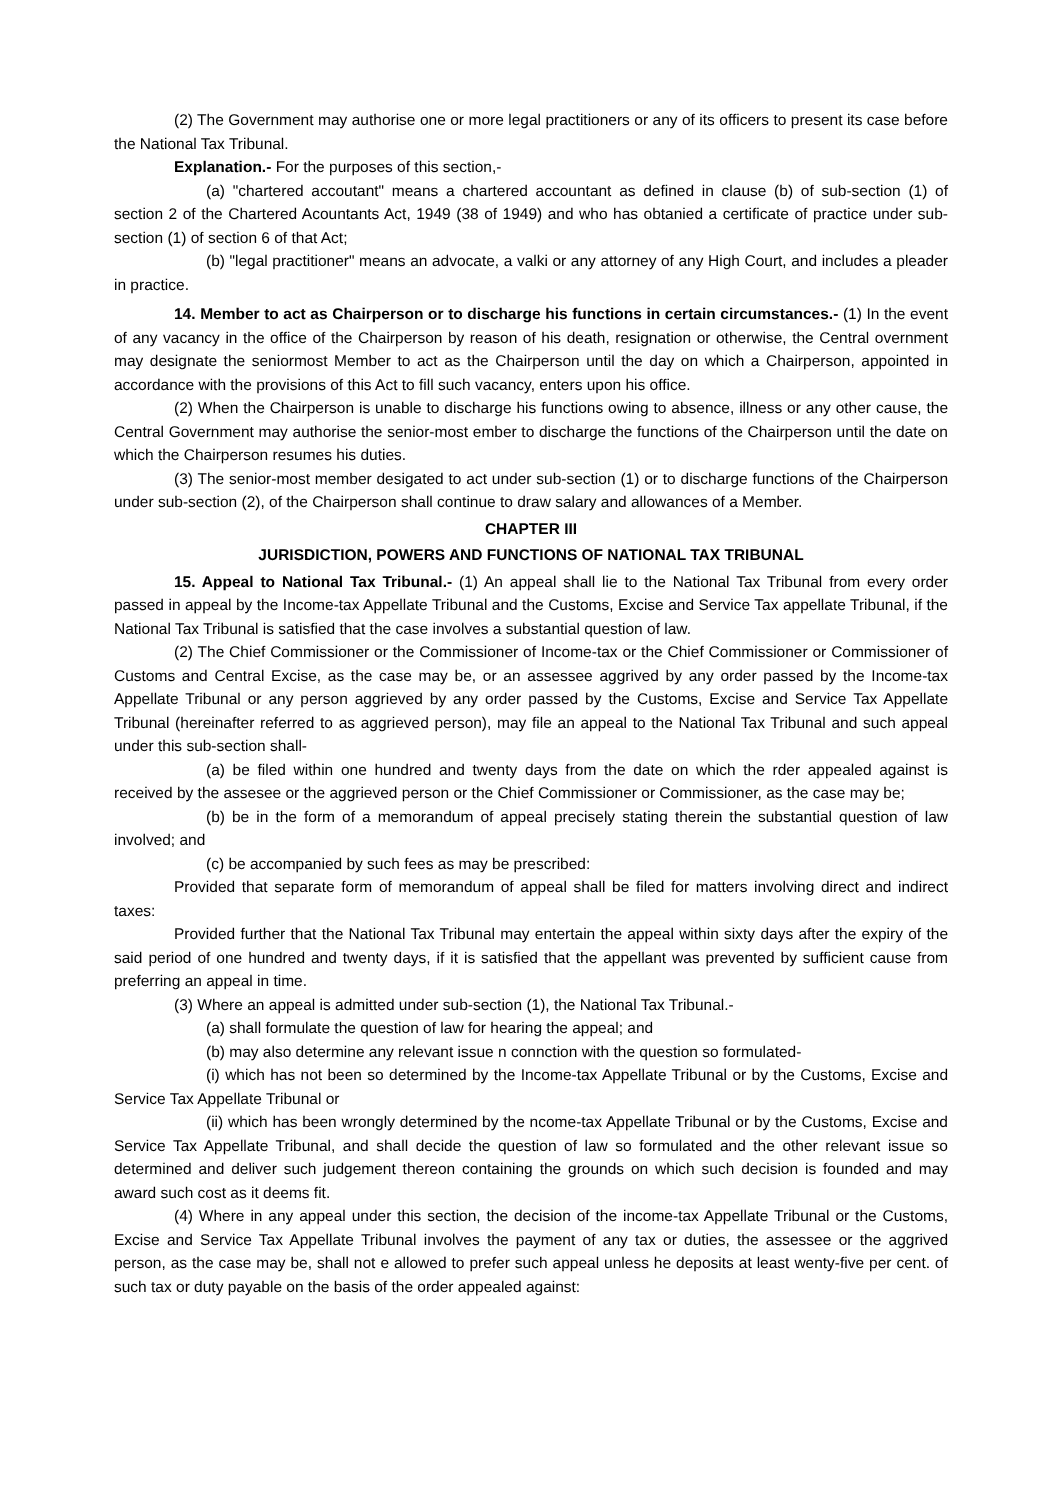(2) The Government may authorise one or more legal practitioners or any of its officers to present its case before the National Tax Tribunal.
Explanation.- For the purposes of this section,-
(a) "chartered accoutant" means a chartered accountant as defined in clause (b) of sub-section (1) of section 2 of the Chartered Acountants Act, 1949 (38 of 1949) and who has obtanied a certificate of practice under sub-section (1) of section 6 of that Act;
(b) "legal practitioner" means an advocate, a valki or any attorney of any High Court, and includes a pleader in practice.
14. Member to act as Chairperson or to discharge his functions in certain circumstances.- (1) In the event of any vacancy in the office of the Chairperson by reason of his death, resignation or otherwise, the Central overnment may designate the seniormost Member to act as the Chairperson until the day on which a Chairperson, appointed in accordance with the provisions of this Act to fill such vacancy, enters upon his office.
(2) When the Chairperson is unable to discharge his functions owing to absence, illness or any other cause, the Central Government may authorise the senior-most ember to discharge the functions of the Chairperson until the date on which the Chairperson resumes his duties.
(3) The senior-most member desigated to act under sub-section (1) or to discharge functions of the Chairperson under sub-section (2), of the Chairperson shall continue to draw salary and allowances of a Member.
CHAPTER III
JURISDICTION, POWERS AND FUNCTIONS OF NATIONAL TAX TRIBUNAL
15. Appeal to National Tax Tribunal.- (1) An appeal shall lie to the National Tax Tribunal from every order passed in appeal by the Income-tax Appellate Tribunal and the Customs, Excise and Service Tax appellate Tribunal, if the National Tax Tribunal is satisfied that the case involves a substantial question of law.
(2) The Chief Commissioner or the Commissioner of Income-tax or the Chief Commissioner or Commissioner of Customs and Central Excise, as the case may be, or an assessee aggrived by any order passed by the Income-tax Appellate Tribunal or any person aggrieved by any order passed by the Customs, Excise and Service Tax Appellate Tribunal (hereinafter referred to as aggrieved person), may file an appeal to the National Tax Tribunal and such appeal under this sub-section shall-
(a) be filed within one hundred and twenty days from the date on which the rder appealed against is received by the assesee or the aggrieved person or the Chief Commissioner or Commissioner, as the case may be;
(b) be in the form of a memorandum of appeal precisely stating therein the substantial question of law involved; and
(c) be accompanied by such fees as may be prescribed:
Provided that separate form of memorandum of appeal shall be filed for matters involving direct and indirect taxes:
Provided further that the National Tax Tribunal may entertain the appeal within sixty days after the expiry of the said period of one hundred and twenty days, if it is satisfied that the appellant was prevented by sufficient cause from preferring an appeal in time.
(3) Where an appeal is admitted under sub-section (1), the National Tax Tribunal.-
(a) shall formulate the question of law for hearing the appeal; and
(b) may also determine any relevant issue n connction with the question so formulated-
(i) which has not been so determined by the Income-tax Appellate Tribunal or by the Customs, Excise and Service Tax Appellate Tribunal or
(ii) which has been wrongly determined by the ncome-tax Appellate Tribunal or by the Customs, Excise and Service Tax Appellate Tribunal, and shall decide the question of law so formulated and the other relevant issue so determined and deliver such judgement thereon containing the grounds on which such decision is founded and may award such cost as it deems fit.
(4) Where in any appeal under this section, the decision of the income-tax Appellate Tribunal or the Customs, Excise and Service Tax Appellate Tribunal involves the payment of any tax or duties, the assessee or the aggrived person, as the case may be, shall not e allowed to prefer such appeal unless he deposits at least wenty-five per cent. of such tax or duty payable on the basis of the order appealed against: